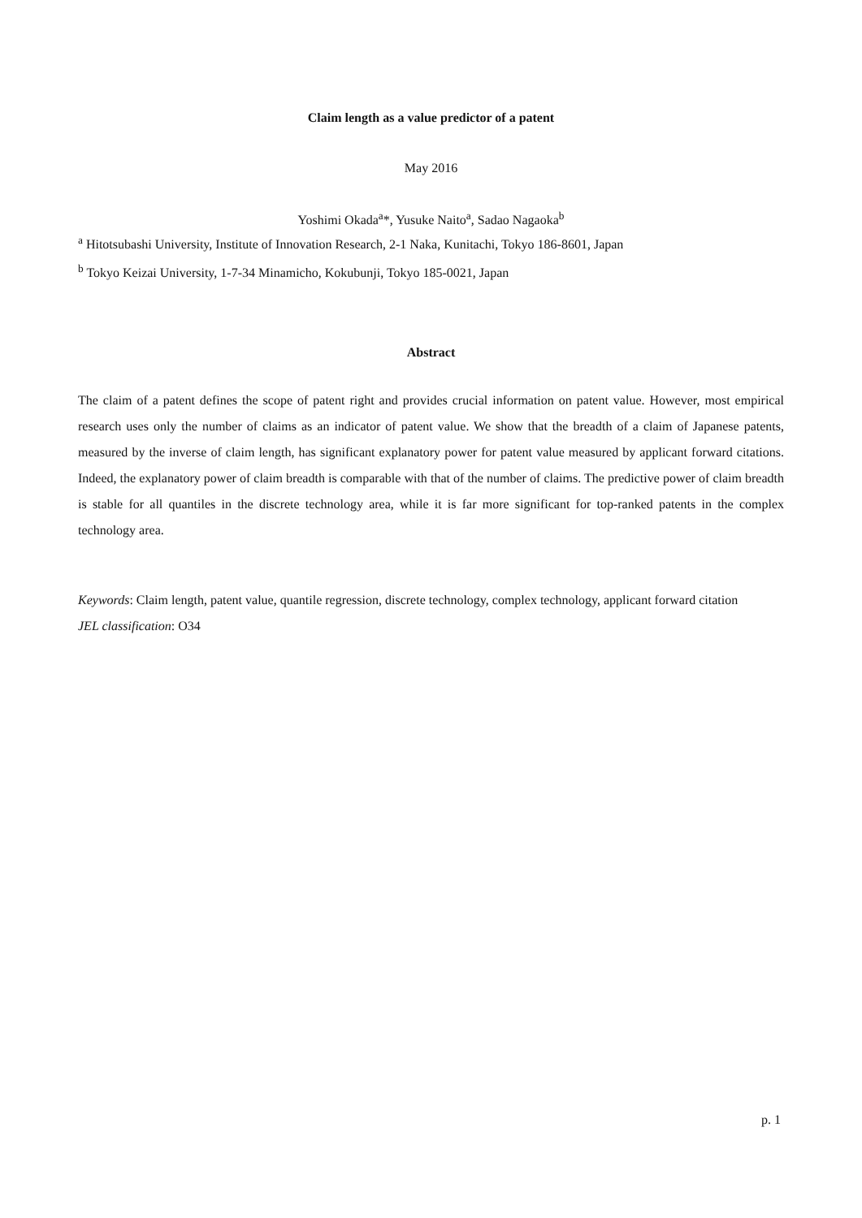Claim length as a value predictor of a patent
May 2016
Yoshimi Okada<sup>a</sup>*, Yusuke Naito<sup>a</sup>, Sadao Nagaoka<sup>b</sup>
<sup>a</sup> Hitotsubashi University, Institute of Innovation Research, 2-1 Naka, Kunitachi, Tokyo 186-8601, Japan
<sup>b</sup> Tokyo Keizai University, 1-7-34 Minamicho, Kokubunji, Tokyo 185-0021, Japan
Abstract
The claim of a patent defines the scope of patent right and provides crucial information on patent value. However, most empirical research uses only the number of claims as an indicator of patent value. We show that the breadth of a claim of Japanese patents, measured by the inverse of claim length, has significant explanatory power for patent value measured by applicant forward citations. Indeed, the explanatory power of claim breadth is comparable with that of the number of claims. The predictive power of claim breadth is stable for all quantiles in the discrete technology area, while it is far more significant for top-ranked patents in the complex technology area.
Keywords: Claim length, patent value, quantile regression, discrete technology, complex technology, applicant forward citation
JEL classification: O34
p. 1